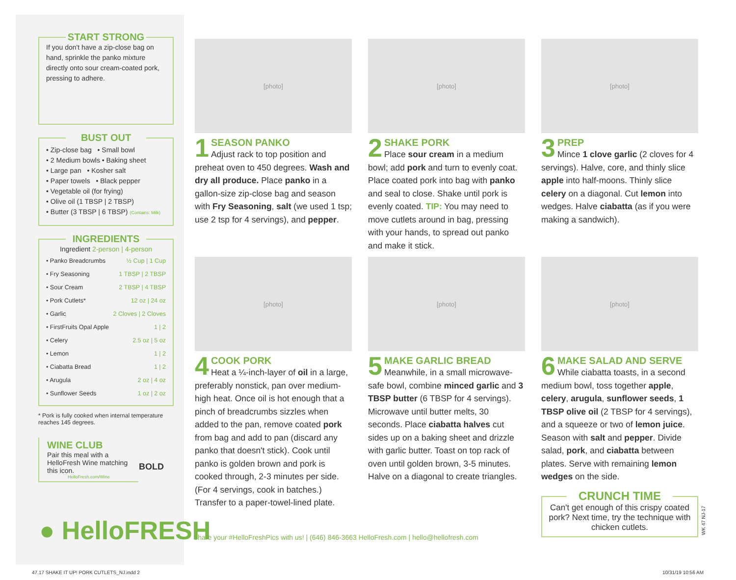START STRONG
If you don't have a zip-close bag on hand, sprinkle the panko mixture directly onto sour cream-coated pork, pressing to adhere.
BUST OUT
• Zip-close bag • Small bowl
• 2 Medium bowls • Baking sheet
• Large pan • Kosher salt
• Paper towels • Black pepper
• Vegetable oil (for frying)
• Olive oil (1 TBSP | 2 TBSP)
• Butter (3 TBSP | 6 TBSP) (Contains: Milk)
INGREDIENTS
Ingredient 2-person | 4-person
| • Panko Breadcrumbs | ½ Cup / 1 Cup |
| • Fry Seasoning | 1 TBSP / 2 TBSP |
| • Sour Cream | 2 TBSP / 4 TBSP |
| • Pork Cutlets* | 12 oz / 24 oz |
| • Garlic | 2 Cloves / 2 Cloves |
| • FirstFruits Opal Apple | 1 / 2 |
| • Celery | 2.5 oz / 5 oz |
| • Lemon | 1 / 2 |
| • Ciabatta Bread | 1 / 2 |
| • Arugula | 2 oz / 4 oz |
| • Sunflower Seeds | 1 oz / 2 oz |
* Pork is fully cooked when internal temperature reaches 145 degrees.
WINE CLUB
Pair this meal with a HelloFresh Wine matching this icon.
HelloFresh.com/Wine
BOLD
● HelloFRESH
[photo]
1
SEASON PANKO
Adjust rack to top position and preheat oven to 450 degrees. Wash and dry all produce. Place panko in a gallon-size zip-close bag and season with Fry Seasoning, salt (we used 1 tsp; use 2 tsp for 4 servings), and pepper.
[photo]
2
SHAKE PORK
Place sour cream in a medium bowl; add pork and turn to evenly coat. Place coated pork into bag with panko and seal to close. Shake until pork is evenly coated. TIP: You may need to move cutlets around in bag, pressing with your hands, to spread out panko and make it stick.
[photo]
3
PREP
Mince 1 clove garlic (2 cloves for 4 servings). Halve, core, and thinly slice apple into half-moons. Thinly slice celery on a diagonal. Cut lemon into wedges. Halve ciabatta (as if you were making a sandwich).
[photo]
4
COOK PORK
Heat a ¼-inch-layer of oil in a large, preferably nonstick, pan over medium-high heat. Once oil is hot enough that a pinch of breadcrumbs sizzles when added to the pan, remove coated pork from bag and add to pan (discard any panko that doesn't stick). Cook until panko is golden brown and pork is cooked through, 2-3 minutes per side. (For 4 servings, cook in batches.) Transfer to a paper-towel-lined plate.
[photo]
5
MAKE GARLIC BREAD
Meanwhile, in a small microwave-safe bowl, combine minced garlic and 3 TBSP butter (6 TBSP for 4 servings). Microwave until butter melts, 30 seconds. Place ciabatta halves cut sides up on a baking sheet and drizzle with garlic butter. Toast on top rack of oven until golden brown, 3-5 minutes. Halve on a diagonal to create triangles.
[photo]
6
MAKE SALAD AND SERVE
While ciabatta toasts, in a second medium bowl, toss together apple, celery, arugula, sunflower seeds, 1 TBSP olive oil (2 TBSP for 4 servings), and a squeeze or two of lemon juice. Season with salt and pepper. Divide salad, pork, and ciabatta between plates. Serve with remaining lemon wedges on the side.
CRUNCH TIME
Can't get enough of this crispy coated pork? Next time, try the technique with chicken cutlets.
WK 47 NJ-17
Share your #HelloFreshPics with us! | (646) 846-3663 HelloFresh.com | hello@hellofresh.com
47.17 SHAKE IT UP! PORK CUTLETS_NJ.indd 2
10/31/19 10:56 AM